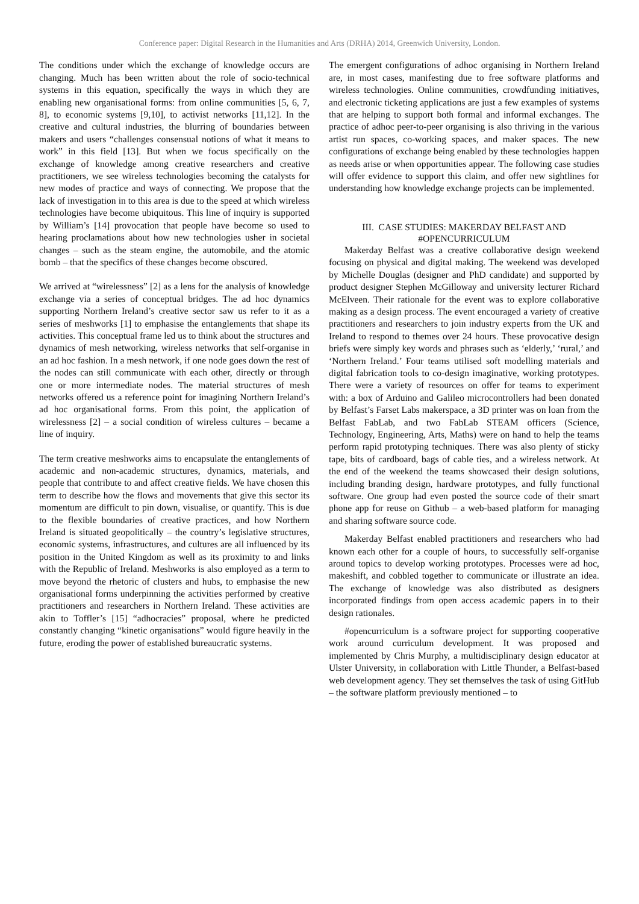Conference paper: Digital Research in the Humanities and Arts (DRHA) 2014, Greenwich University, London.
The conditions under which the exchange of knowledge occurs are changing. Much has been written about the role of socio-technical systems in this equation, specifically the ways in which they are enabling new organisational forms: from online communities [5, 6, 7, 8], to economic systems [9,10], to activist networks [11,12]. In the creative and cultural industries, the blurring of boundaries between makers and users “challenges consensual notions of what it means to work” in this field [13]. But when we focus specifically on the exchange of knowledge among creative researchers and creative practitioners, we see wireless technologies becoming the catalysts for new modes of practice and ways of connecting. We propose that the lack of investigation in to this area is due to the speed at which wireless technologies have become ubiquitous. This line of inquiry is supported by William’s [14] provocation that people have become so used to hearing proclamations about how new technologies usher in societal changes – such as the steam engine, the automobile, and the atomic bomb – that the specifics of these changes become obscured.
We arrived at “wirelessness” [2] as a lens for the analysis of knowledge exchange via a series of conceptual bridges. The ad hoc dynamics supporting Northern Ireland’s creative sector saw us refer to it as a series of meshworks [1] to emphasise the entanglements that shape its activities. This conceptual frame led us to think about the structures and dynamics of mesh networking, wireless networks that self-organise in an ad hoc fashion. In a mesh network, if one node goes down the rest of the nodes can still communicate with each other, directly or through one or more intermediate nodes. The material structures of mesh networks offered us a reference point for imagining Northern Ireland’s ad hoc organisational forms. From this point, the application of wirelessness [2] – a social condition of wireless cultures – became a line of inquiry.
The term creative meshworks aims to encapsulate the entanglements of academic and non-academic structures, dynamics, materials, and people that contribute to and affect creative fields. We have chosen this term to describe how the flows and movements that give this sector its momentum are difficult to pin down, visualise, or quantify. This is due to the flexible boundaries of creative practices, and how Northern Ireland is situated geopolitically – the country’s legislative structures, economic systems, infrastructures, and cultures are all influenced by its position in the United Kingdom as well as its proximity to and links with the Republic of Ireland. Meshworks is also employed as a term to move beyond the rhetoric of clusters and hubs, to emphasise the new organisational forms underpinning the activities performed by creative practitioners and researchers in Northern Ireland. These activities are akin to Toffler’s [15] “adhocracies” proposal, where he predicted constantly changing “kinetic organisations” would figure heavily in the future, eroding the power of established bureaucratic systems.
The emergent configurations of adhoc organising in Northern Ireland are, in most cases, manifesting due to free software platforms and wireless technologies. Online communities, crowdfunding initiatives, and electronic ticketing applications are just a few examples of systems that are helping to support both formal and informal exchanges. The practice of adhoc peer-to-peer organising is also thriving in the various artist run spaces, co-working spaces, and maker spaces. The new configurations of exchange being enabled by these technologies happen as needs arise or when opportunities appear. The following case studies will offer evidence to support this claim, and offer new sightlines for understanding how knowledge exchange projects can be implemented.
III. CASE STUDIES: MAKERDAY BELFAST AND #OPENCURRICULUM
Makerday Belfast was a creative collaborative design weekend focusing on physical and digital making. The weekend was developed by Michelle Douglas (designer and PhD candidate) and supported by product designer Stephen McGilloway and university lecturer Richard McElveen. Their rationale for the event was to explore collaborative making as a design process. The event encouraged a variety of creative practitioners and researchers to join industry experts from the UK and Ireland to respond to themes over 24 hours. These provocative design briefs were simply key words and phrases such as ‘elderly,’ ‘rural,’ and ‘Northern Ireland.’ Four teams utilised soft modelling materials and digital fabrication tools to co-design imaginative, working prototypes. There were a variety of resources on offer for teams to experiment with: a box of Arduino and Galileo microcontrollers had been donated by Belfast’s Farset Labs makerspace, a 3D printer was on loan from the Belfast FabLab, and two FabLab STEAM officers (Science, Technology, Engineering, Arts, Maths) were on hand to help the teams perform rapid prototyping techniques. There was also plenty of sticky tape, bits of cardboard, bags of cable ties, and a wireless network. At the end of the weekend the teams showcased their design solutions, including branding design, hardware prototypes, and fully functional software. One group had even posted the source code of their smart phone app for reuse on Github – a web-based platform for managing and sharing software source code.
Makerday Belfast enabled practitioners and researchers who had known each other for a couple of hours, to successfully self-organise around topics to develop working prototypes. Processes were ad hoc, makeshift, and cobbled together to communicate or illustrate an idea. The exchange of knowledge was also distributed as designers incorporated findings from open access academic papers in to their design rationales.
#opencurriculum is a software project for supporting cooperative work around curriculum development. It was proposed and implemented by Chris Murphy, a multidisciplinary design educator at Ulster University, in collaboration with Little Thunder, a Belfast-based web development agency. They set themselves the task of using GitHub – the software platform previously mentioned – to